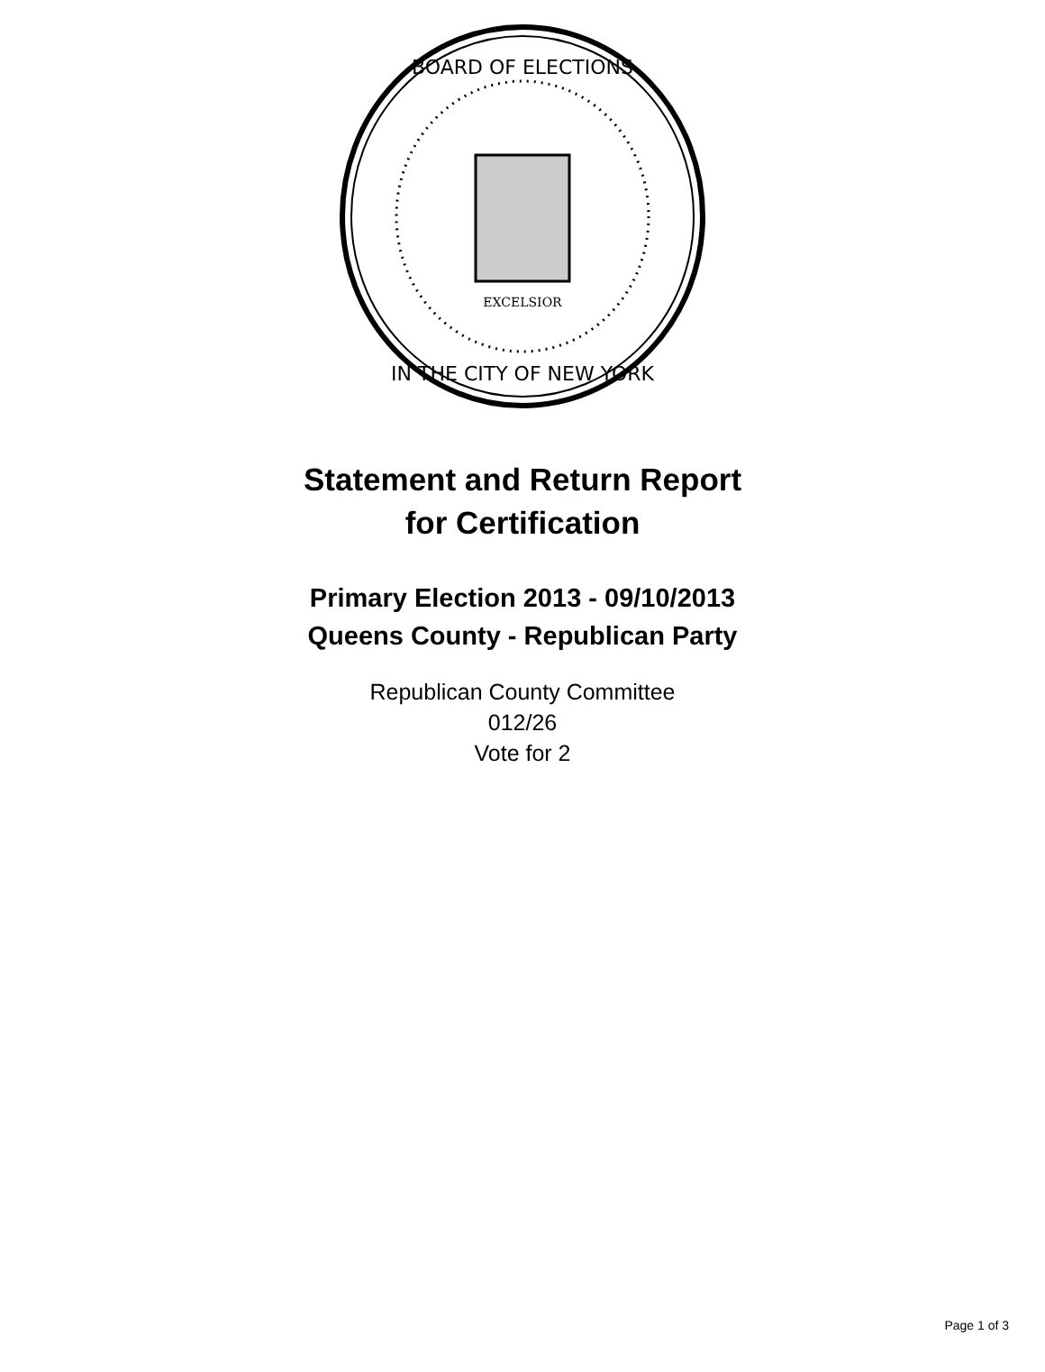EXCELSIOR
BOARD OF ELECTIONS
IN THE CITY OF NEW YORK
Statement and Return Report
for Certification
Primary Election 2013 - 09/10/2013
Queens County - Republican Party
Republican County Committee
012/26
Vote for 2
Page 1 of 3